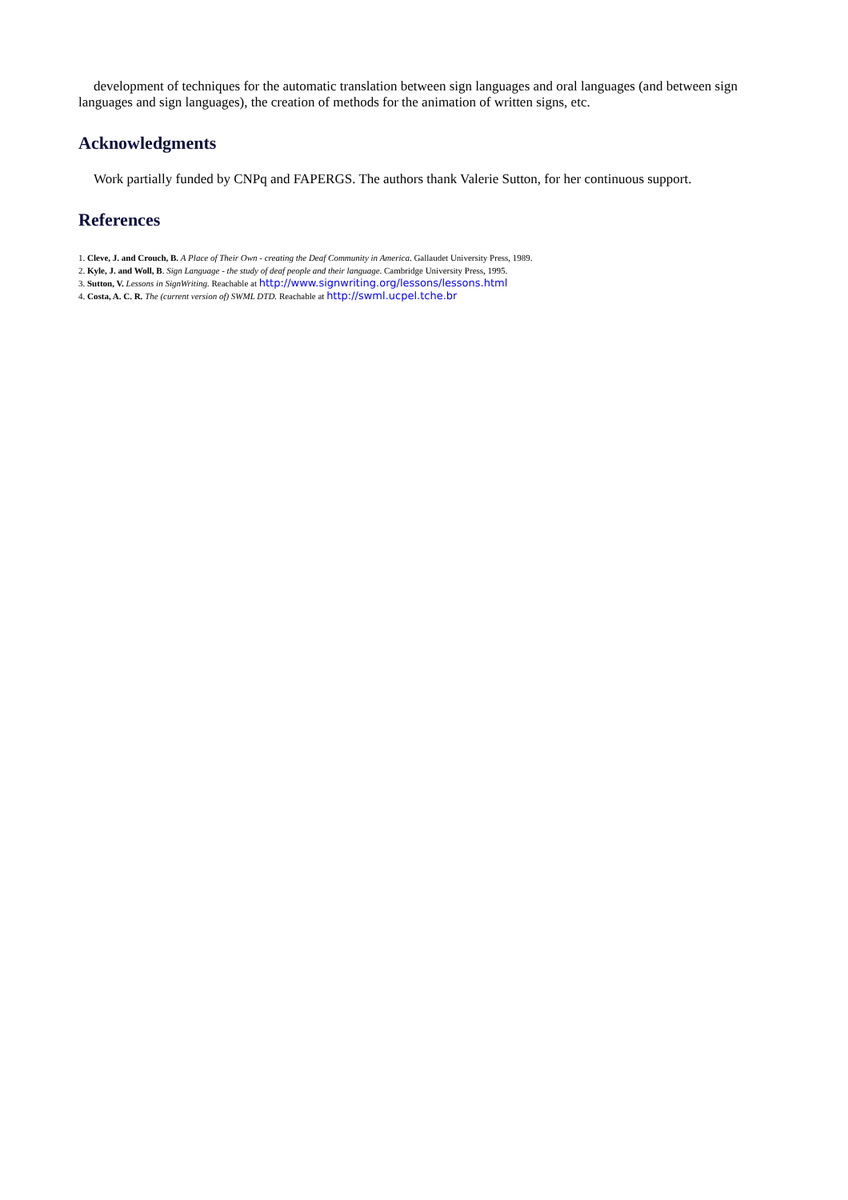development of techniques for the automatic translation between sign languages and oral languages (and between sign languages and sign languages), the creation of methods for the animation of written signs, etc.
Acknowledgments
Work partially funded by CNPq and FAPERGS. The authors thank Valerie Sutton, for her continuous support.
References
1. Cleve, J. and Crouch, B. A Place of Their Own - creating the Deaf Community in America. Gallaudet University Press, 1989.
2. Kyle, J. and Woll, B. Sign Language - the study of deaf people and their language. Cambridge University Press, 1995.
3. Sutton, V. Lessons in SignWriting. Reachable at http://www.signwriting.org/lessons/lessons.html
4. Costa, A. C. R. The (current version of) SWML DTD. Reachable at http://swml.ucpel.tche.br